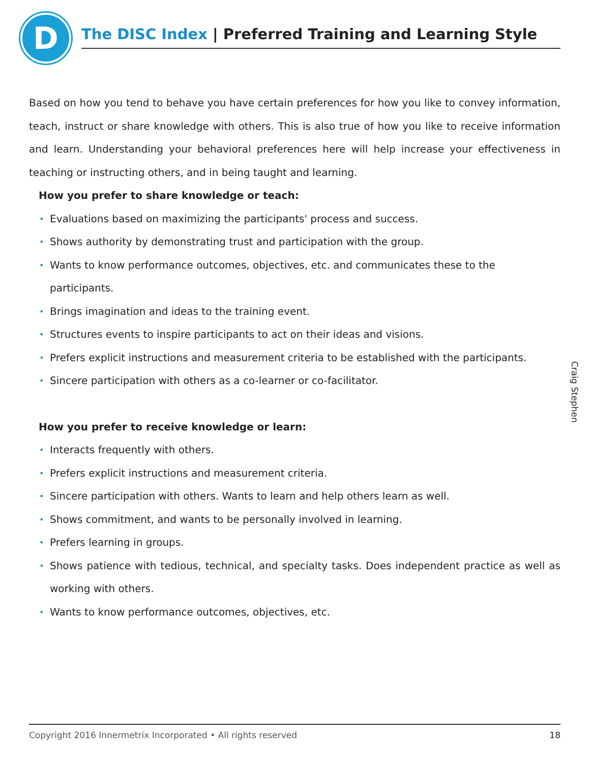D
The DISC Index | Preferred Training and Learning Style
Based on how you tend to behave you have certain preferences for how you like to convey information, teach, instruct or share knowledge with others. This is also true of how you like to receive information and learn. Understanding your behavioral preferences here will help increase your effectiveness in teaching or instructing others, and in being taught and learning.
How you prefer to share knowledge or teach:
Evaluations based on maximizing the participants' process and success.
Shows authority by demonstrating trust and participation with the group.
Wants to know performance outcomes, objectives, etc. and communicates these to the participants.
Brings imagination and ideas to the training event.
Structures events to inspire participants to act on their ideas and visions.
Prefers explicit instructions and measurement criteria to be established with the participants.
Sincere participation with others as a co-learner or co-facilitator.
How you prefer to receive knowledge or learn:
Interacts frequently with others.
Prefers explicit instructions and measurement criteria.
Sincere participation with others. Wants to learn and help others learn as well.
Shows commitment, and wants to be personally involved in learning.
Prefers learning in groups.
Shows patience with tedious, technical, and specialty tasks. Does independent practice as well as working with others.
Wants to know performance outcomes, objectives, etc.
Craig Stephen
Copyright 2016 Innermetrix Incorporated • All rights reserved 18